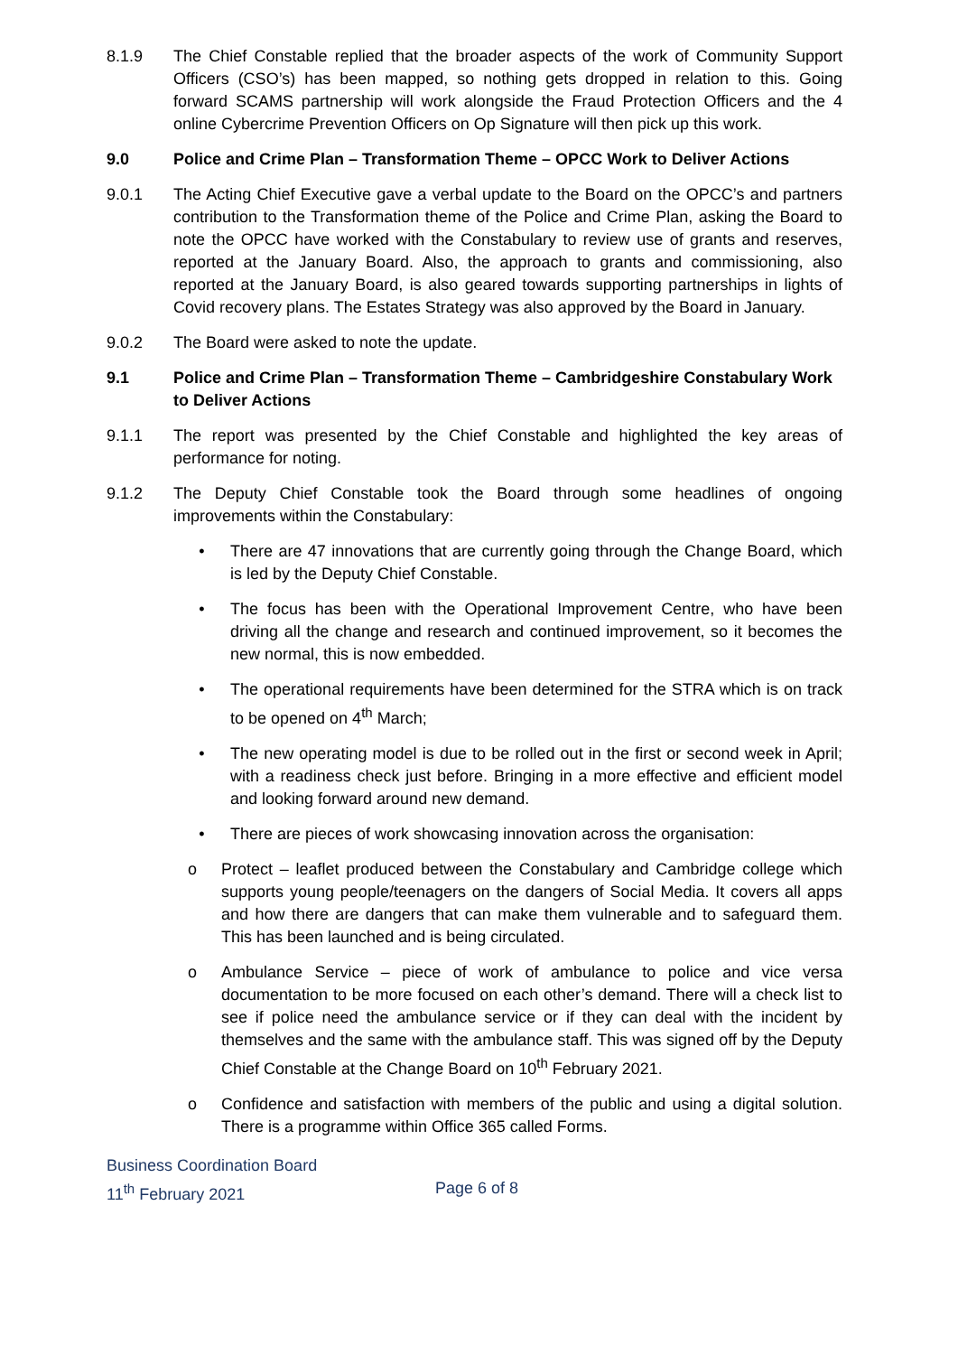8.1.9 The Chief Constable replied that the broader aspects of the work of Community Support Officers (CSO’s) has been mapped, so nothing gets dropped in relation to this. Going forward SCAMS partnership will work alongside the Fraud Protection Officers and the 4 online Cybercrime Prevention Officers on Op Signature will then pick up this work.
9.0 Police and Crime Plan – Transformation Theme – OPCC Work to Deliver Actions
9.0.1 The Acting Chief Executive gave a verbal update to the Board on the OPCC’s and partners contribution to the Transformation theme of the Police and Crime Plan, asking the Board to note the OPCC have worked with the Constabulary to review use of grants and reserves, reported at the January Board. Also, the approach to grants and commissioning, also reported at the January Board, is also geared towards supporting partnerships in lights of Covid recovery plans. The Estates Strategy was also approved by the Board in January.
9.0.2 The Board were asked to note the update.
9.1 Police and Crime Plan – Transformation Theme – Cambridgeshire Constabulary Work to Deliver Actions
9.1.1 The report was presented by the Chief Constable and highlighted the key areas of performance for noting.
9.1.2 The Deputy Chief Constable took the Board through some headlines of ongoing improvements within the Constabulary:
• There are 47 innovations that are currently going through the Change Board, which is led by the Deputy Chief Constable.
• The focus has been with the Operational Improvement Centre, who have been driving all the change and research and continued improvement, so it becomes the new normal, this is now embedded.
• The operational requirements have been determined for the STRA which is on track to be opened on 4<sup>th</sup> March;
• The new operating model is due to be rolled out in the first or second week in April; with a readiness check just before. Bringing in a more effective and efficient model and looking forward around new demand.
• There are pieces of work showcasing innovation across the organisation:
o Protect – leaflet produced between the Constabulary and Cambridge college which supports young people/teenagers on the dangers of Social Media. It covers all apps and how there are dangers that can make them vulnerable and to safeguard them. This has been launched and is being circulated.
o Ambulance Service – piece of work of ambulance to police and vice versa documentation to be more focused on each other’s demand. There will a check list to see if police need the ambulance service or if they can deal with the incident by themselves and the same with the ambulance staff. This was signed off by the Deputy Chief Constable at the Change Board on 10<sup>th</sup> February 2021.
o Confidence and satisfaction with members of the public and using a digital solution. There is a programme within Office 365 called Forms.
Business Coordination Board
11<sup>th</sup> February 2021 Page 6 of 8